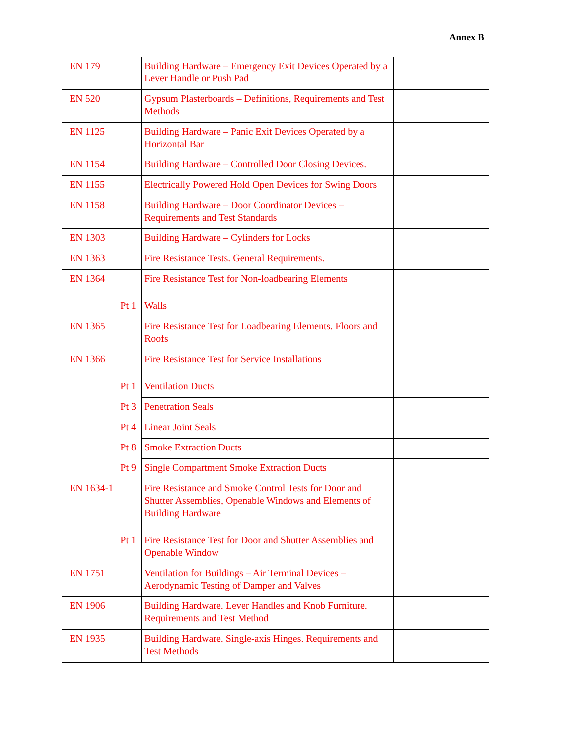Annex B
| EN 179 | Building Hardware – Emergency Exit Devices Operated by a Lever Handle or Push Pad | |
| EN 520 | Gypsum Plasterboards – Definitions, Requirements and Test Methods | |
| EN 1125 | Building Hardware – Panic Exit Devices Operated by a Horizontal Bar | |
| EN 1154 | Building Hardware – Controlled Door Closing Devices. | |
| EN 1155 | Electrically Powered Hold Open Devices for Swing Doors | |
| EN 1158 | Building Hardware – Door Coordinator Devices – Requirements and Test Standards | |
| EN 1303 | Building Hardware – Cylinders for Locks | |
| EN 1363 | Fire Resistance Tests. General Requirements. | |
| EN 1364 Pt 1 | Fire Resistance Test for Non-loadbearing Elements Walls | |
| EN 1365 | Fire Resistance Test for Loadbearing Elements. Floors and Roofs | |
| EN 1366 Pt 1 | Fire Resistance Test for Service Installations Ventilation Ducts | |
| Pt 3 | Penetration Seals | |
| Pt 4 | Linear Joint Seals | |
| Pt 8 | Smoke Extraction Ducts | |
| Pt 9 | Single Compartment Smoke Extraction Ducts | |
| EN 1634-1 Pt 1 | Fire Resistance and Smoke Control Tests for Door and Shutter Assemblies, Openable Windows and Elements of Building Hardware Fire Resistance Test for Door and Shutter Assemblies and Openable Window | |
| EN 1751 | Ventilation for Buildings – Air Terminal Devices – Aerodynamic Testing of Damper and Valves | |
| EN 1906 | Building Hardware. Lever Handles and Knob Furniture. Requirements and Test Method | |
| EN 1935 | Building Hardware. Single-axis Hinges. Requirements and Test Methods | |